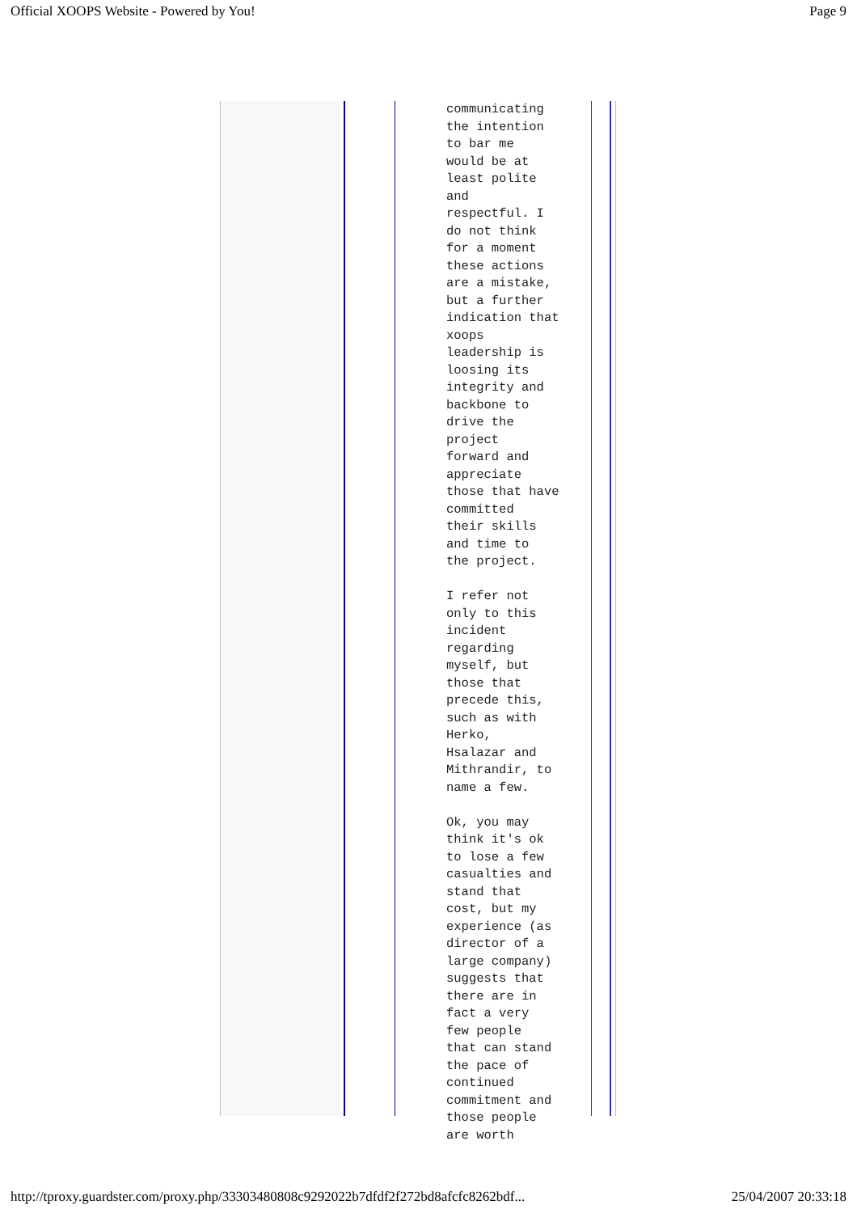Official XOOPS Website - Powered by You! Page 9
communicating the intention to bar me would be at least polite and respectful. I do not think for a moment these actions are a mistake, but a further indication that xoops leadership is loosing its integrity and backbone to drive the project forward and appreciate those that have committed their skills and time to the project. I refer not only to this incident regarding myself, but those that precede this, such as with Herko, Hsalazar and Mithrandir, to name a few. Ok, you may think it's ok to lose a few casualties and stand that cost, but my experience (as director of a large company) suggests that there are in fact a very few people that can stand the pace of continued commitment and those people are worth
http://tproxy.guardster.com/proxy.php/33303480808c9292022b7dfdf2f272bd8afcfc8262bdf... 25/04/2007 20:33:18